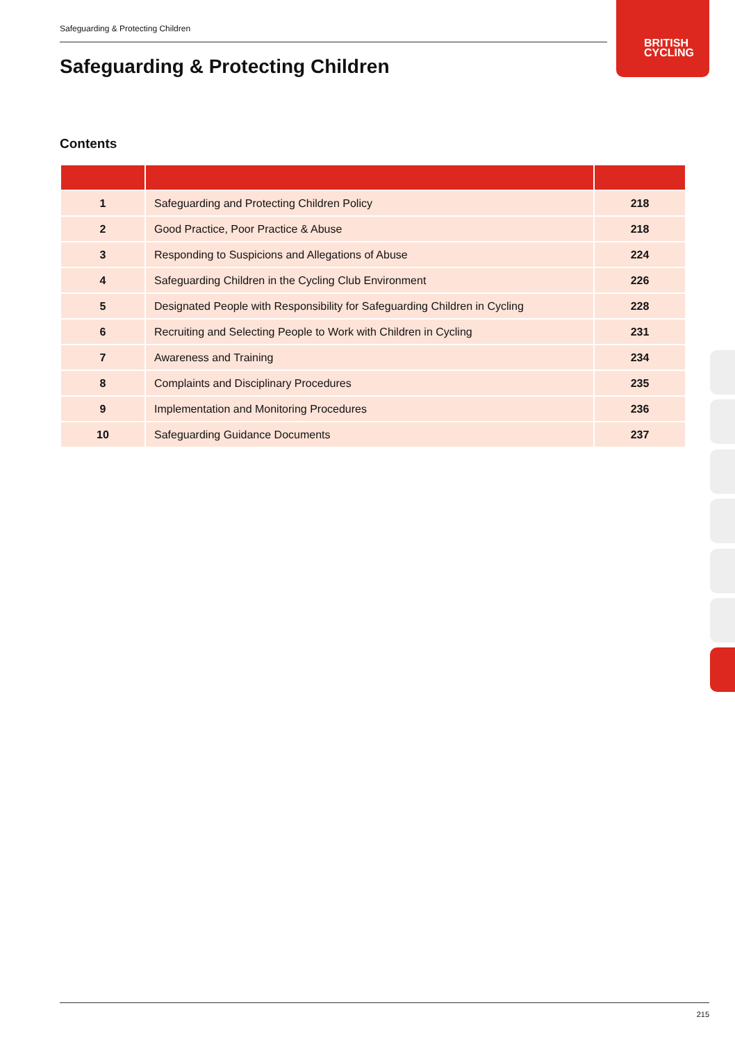Safeguarding & Protecting Children
BRITISH
CYCLING
Safeguarding & Protecting Children
Contents
| 1 | Safeguarding and Protecting Children Policy | 218 |
| 2 | Good Practice, Poor Practice & Abuse | 218 |
| 3 | Responding to Suspicions and Allegations of Abuse | 224 |
| 4 | Safeguarding Children in the Cycling Club Environment | 226 |
| 5 | Designated People with Responsibility for Safeguarding Children in Cycling | 228 |
| 6 | Recruiting and Selecting People to Work with Children in Cycling | 231 |
| 7 | Awareness and Training | 234 |
| 8 | Complaints and Disciplinary Procedures | 235 |
| 9 | Implementation and Monitoring Procedures | 236 |
| 10 | Safeguarding Guidance Documents | 237 |
215